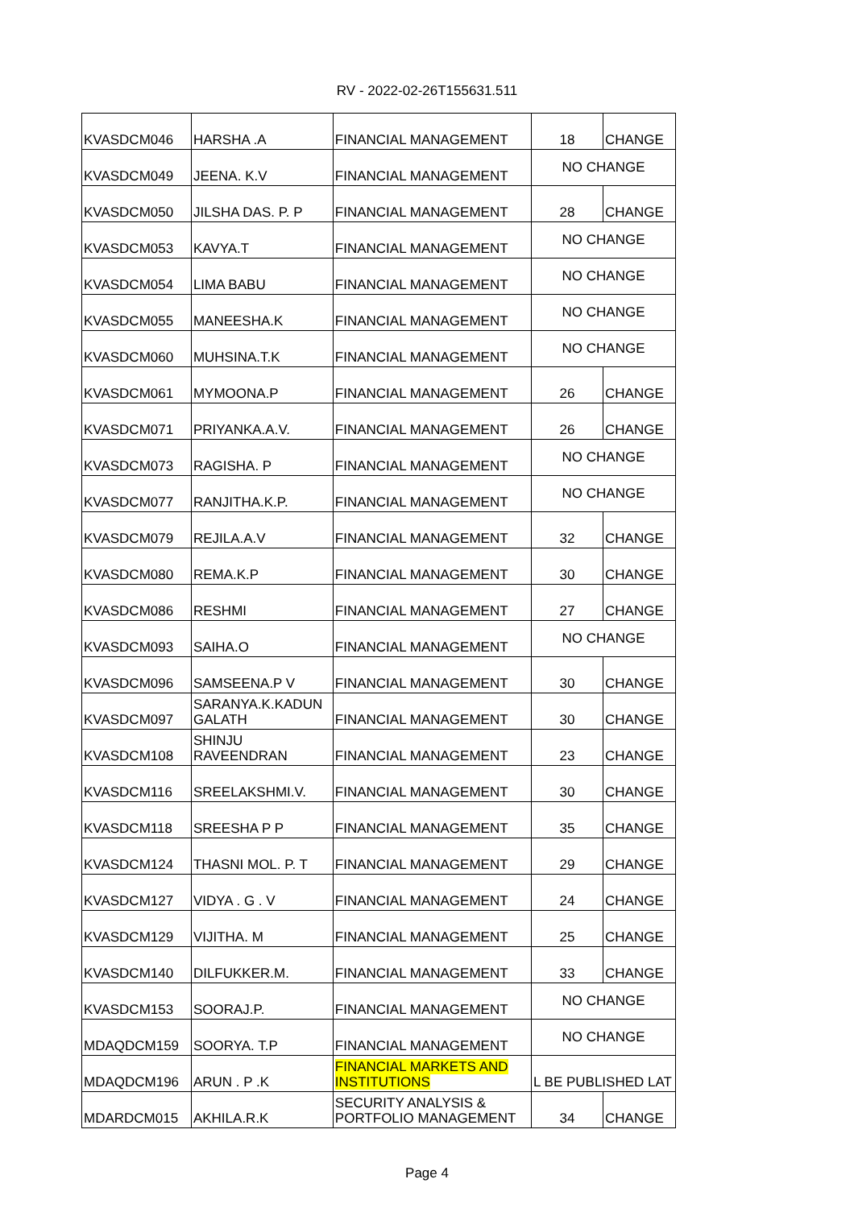RV - 2022-02-26T155631.511
| KVASDCM046 | HARSHA .A | FINANCIAL MANAGEMENT | 18 | CHANGE |
| KVASDCM049 | JEENA. K.V | FINANCIAL MANAGEMENT | NO CHANGE | |
| KVASDCM050 | JILSHA DAS. P. P | FINANCIAL MANAGEMENT | 28 | CHANGE |
| KVASDCM053 | KAVYA.T | FINANCIAL MANAGEMENT | NO CHANGE | |
| KVASDCM054 | LIMA BABU | FINANCIAL MANAGEMENT | NO CHANGE | |
| KVASDCM055 | MANEESHA.K | FINANCIAL MANAGEMENT | NO CHANGE | |
| KVASDCM060 | MUHSINA.T.K | FINANCIAL MANAGEMENT | NO CHANGE | |
| KVASDCM061 | MYMOONA.P | FINANCIAL MANAGEMENT | 26 | CHANGE |
| KVASDCM071 | PRIYANKA.A.V. | FINANCIAL MANAGEMENT | 26 | CHANGE |
| KVASDCM073 | RAGISHA. P | FINANCIAL MANAGEMENT | NO CHANGE | |
| KVASDCM077 | RANJITHA.K.P. | FINANCIAL MANAGEMENT | NO CHANGE | |
| KVASDCM079 | REJILA.A.V | FINANCIAL MANAGEMENT | 32 | CHANGE |
| KVASDCM080 | REMA.K.P | FINANCIAL MANAGEMENT | 30 | CHANGE |
| KVASDCM086 | RESHMI | FINANCIAL MANAGEMENT | 27 | CHANGE |
| KVASDCM093 | SAIHA.O | FINANCIAL MANAGEMENT | NO CHANGE | |
| KVASDCM096 | SAMSEENA.P V | FINANCIAL MANAGEMENT | 30 | CHANGE |
| KVASDCM097 | SARANYA.K.KADUN GALATH | FINANCIAL MANAGEMENT | 30 | CHANGE |
| KVASDCM108 | SHINJU RAVEENDRAN | FINANCIAL MANAGEMENT | 23 | CHANGE |
| KVASDCM116 | SREELAKSHMI.V. | FINANCIAL MANAGEMENT | 30 | CHANGE |
| KVASDCM118 | SREESHA P P | FINANCIAL MANAGEMENT | 35 | CHANGE |
| KVASDCM124 | THASNI MOL. P. T | FINANCIAL MANAGEMENT | 29 | CHANGE |
| KVASDCM127 | VIDYA . G . V | FINANCIAL MANAGEMENT | 24 | CHANGE |
| KVASDCM129 | VIJITHA. M | FINANCIAL MANAGEMENT | 25 | CHANGE |
| KVASDCM140 | DILFUKKER.M. | FINANCIAL MANAGEMENT | 33 | CHANGE |
| KVASDCM153 | SOORAJ.P. | FINANCIAL MANAGEMENT | NO CHANGE | |
| MDAQDCM159 | SOORYA. T.P | FINANCIAL MANAGEMENT | NO CHANGE | |
| MDAQDCM196 | ARUN . P .K | FINANCIAL MARKETS AND INSTITUTIONS | L BE PUBLISHED LAT | |
| MDARDCM015 | AKHILA.R.K | SECURITY ANALYSIS & PORTFOLIO MANAGEMENT | 34 | CHANGE |
Page 4